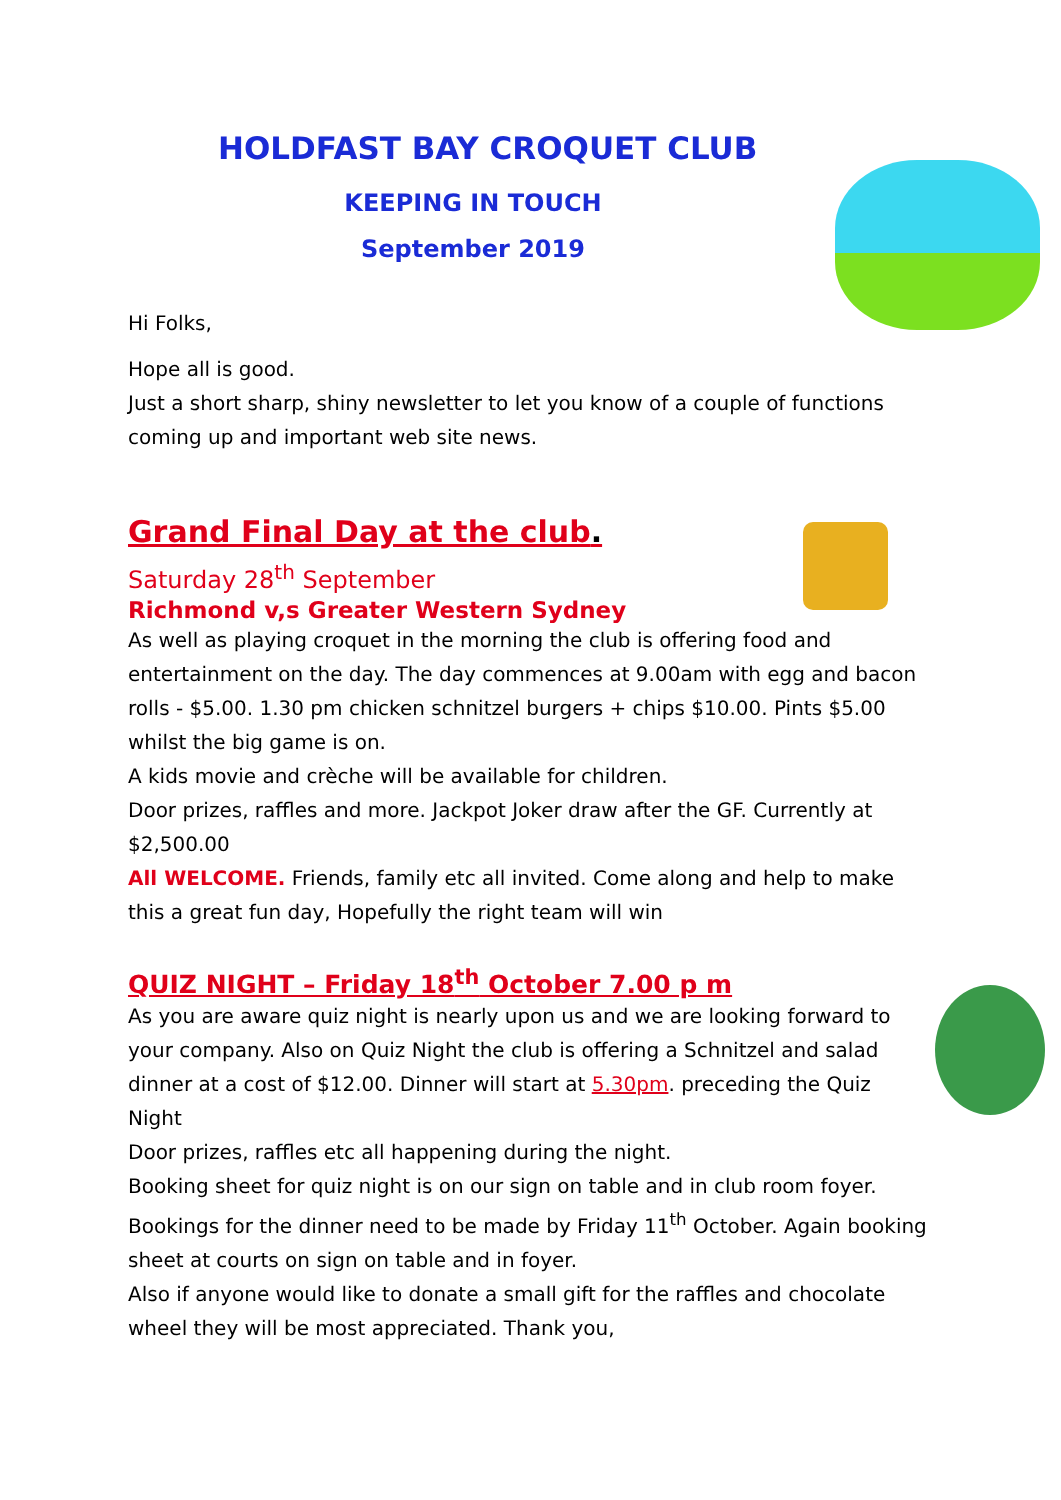HOLDFAST BAY CROQUET CLUB
KEEPING IN TOUCH
September 2019
Hi Folks,
Hope all is good.
Just a short sharp, shiny newsletter to let you know of a couple of functions coming up and important web site news.
Grand Final Day at the club.
Saturday 28<sup>th</sup> September
Richmond v,s Greater Western Sydney
As well as playing croquet in the morning the club is offering food and entertainment on the day. The day commences at 9.00am with egg and bacon rolls - $5.00. 1.30 pm chicken schnitzel burgers + chips $10.00. Pints $5.00 whilst the big game is on.
A kids movie and crèche will be available for children.
Door prizes, raffles and more. Jackpot Joker draw after the GF. Currently at $2,500.00
All WELCOME. Friends, family etc all invited. Come along and help to make this a great fun day, Hopefully the right team will win
QUIZ NIGHT – Friday 18<sup>th</sup> October 7.00 p m
As you are aware quiz night is nearly upon us and we are looking forward to your company. Also on Quiz Night the club is offering a Schnitzel and salad dinner at a cost of $12.00. Dinner will start at 5.30pm. preceding the Quiz Night
Door prizes, raffles etc all happening during the night.
Booking sheet for quiz night is on our sign on table and in club room foyer.
Bookings for the dinner need to be made by Friday 11<sup>th</sup> October. Again booking sheet at courts on sign on table and in foyer.
Also if anyone would like to donate a small gift for the raffles and chocolate wheel they will be most appreciated. Thank you,